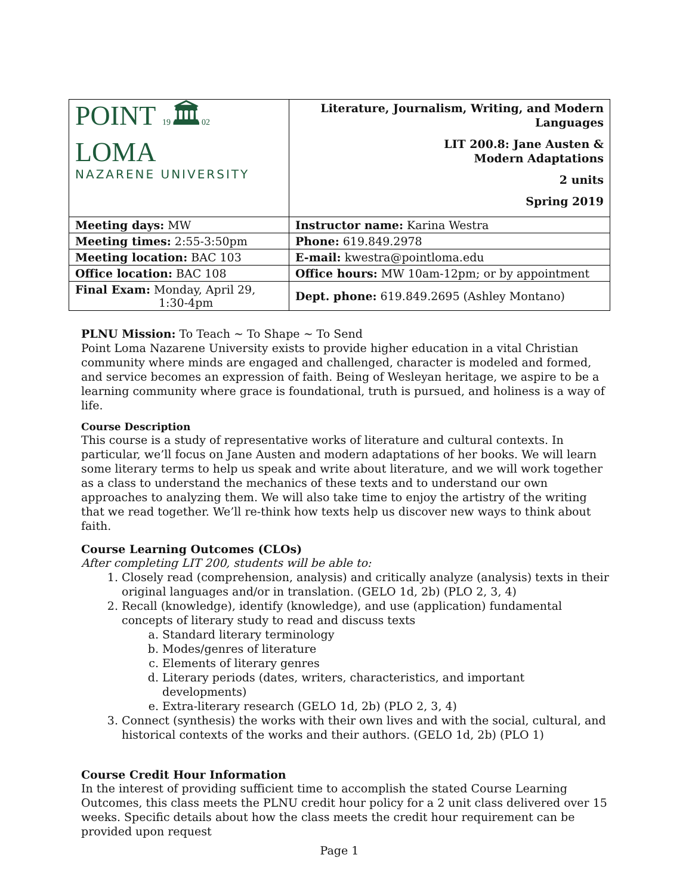| POINT 19 🏛 02 LOMA NAZARENE UNIVERSITY | Literature, Journalism, Writing, and Modern Languages LIT 200.8: Jane Austen & Modern Adaptations 2 units Spring 2019 |
| Meeting days: MW | Instructor name: Karina Westra |
| Meeting times: 2:55-3:50pm | Phone: 619.849.2978 |
| Meeting location: BAC 103 | E-mail: kwestra@pointloma.edu |
| Office location: BAC 108 | Office hours: MW 10am-12pm; or by appointment |
| Final Exam: Monday, April 29, 1:30-4pm | Dept. phone: 619.849.2695 (Ashley Montano) |
PLNU Mission: To Teach ~ To Shape ~ To Send
Point Loma Nazarene University exists to provide higher education in a vital Christian community where minds are engaged and challenged, character is modeled and formed, and service becomes an expression of faith. Being of Wesleyan heritage, we aspire to be a learning community where grace is foundational, truth is pursued, and holiness is a way of life.
Course Description
This course is a study of representative works of literature and cultural contexts. In particular, we’ll focus on Jane Austen and modern adaptations of her books. We will learn some literary terms to help us speak and write about literature, and we will work together as a class to understand the mechanics of these texts and to understand our own approaches to analyzing them. We will also take time to enjoy the artistry of the writing that we read together. We’ll re-think how texts help us discover new ways to think about faith.
Course Learning Outcomes (CLOs)
After completing LIT 200, students will be able to:
1. Closely read (comprehension, analysis) and critically analyze (analysis) texts in their original languages and/or in translation. (GELO 1d, 2b) (PLO 2, 3, 4)
2. Recall (knowledge), identify (knowledge), and use (application) fundamental concepts of literary study to read and discuss texts
a. Standard literary terminology
b. Modes/genres of literature
c. Elements of literary genres
d. Literary periods (dates, writers, characteristics, and important developments)
e. Extra-literary research (GELO 1d, 2b) (PLO 2, 3, 4)
3. Connect (synthesis) the works with their own lives and with the social, cultural, and historical contexts of the works and their authors. (GELO 1d, 2b) (PLO 1)
Course Credit Hour Information
In the interest of providing sufficient time to accomplish the stated Course Learning Outcomes, this class meets the PLNU credit hour policy for a 2 unit class delivered over 15 weeks. Specific details about how the class meets the credit hour requirement can be provided upon request
Page 1